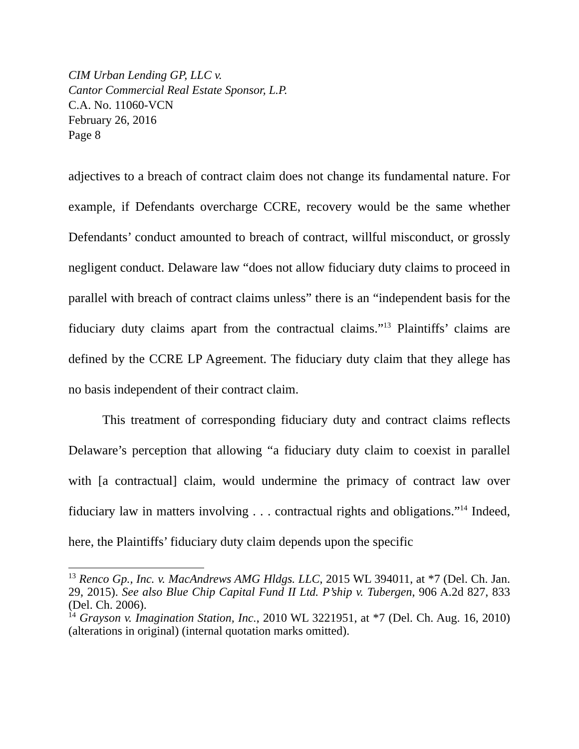CIM Urban Lending GP, LLC v.
Cantor Commercial Real Estate Sponsor, L.P.
C.A. No. 11060-VCN
February 26, 2016
Page 8
adjectives to a breach of contract claim does not change its fundamental nature. For example, if Defendants overcharge CCRE, recovery would be the same whether Defendants’ conduct amounted to breach of contract, willful misconduct, or grossly negligent conduct. Delaware law “does not allow fiduciary duty claims to proceed in parallel with breach of contract claims unless” there is an “independent basis for the fiduciary duty claims apart from the contractual claims.”<sup>13</sup> Plaintiffs’ claims are defined by the CCRE LP Agreement. The fiduciary duty claim that they allege has no basis independent of their contract claim.
This treatment of corresponding fiduciary duty and contract claims reflects Delaware’s perception that allowing “a fiduciary duty claim to coexist in parallel with [a contractual] claim, would undermine the primacy of contract law over fiduciary law in matters involving . . . contractual rights and obligations.”<sup>14</sup> Indeed, here, the Plaintiffs’ fiduciary duty claim depends upon the specific
<sup>13</sup> Renco Gp., Inc. v. MacAndrews AMG Hldgs. LLC, 2015 WL 394011, at *7 (Del. Ch. Jan. 29, 2015). See also Blue Chip Capital Fund II Ltd. P’ship v. Tubergen, 906 A.2d 827, 833 (Del. Ch. 2006).
<sup>14</sup> Grayson v. Imagination Station, Inc., 2010 WL 3221951, at *7 (Del. Ch. Aug. 16, 2010) (alterations in original) (internal quotation marks omitted).